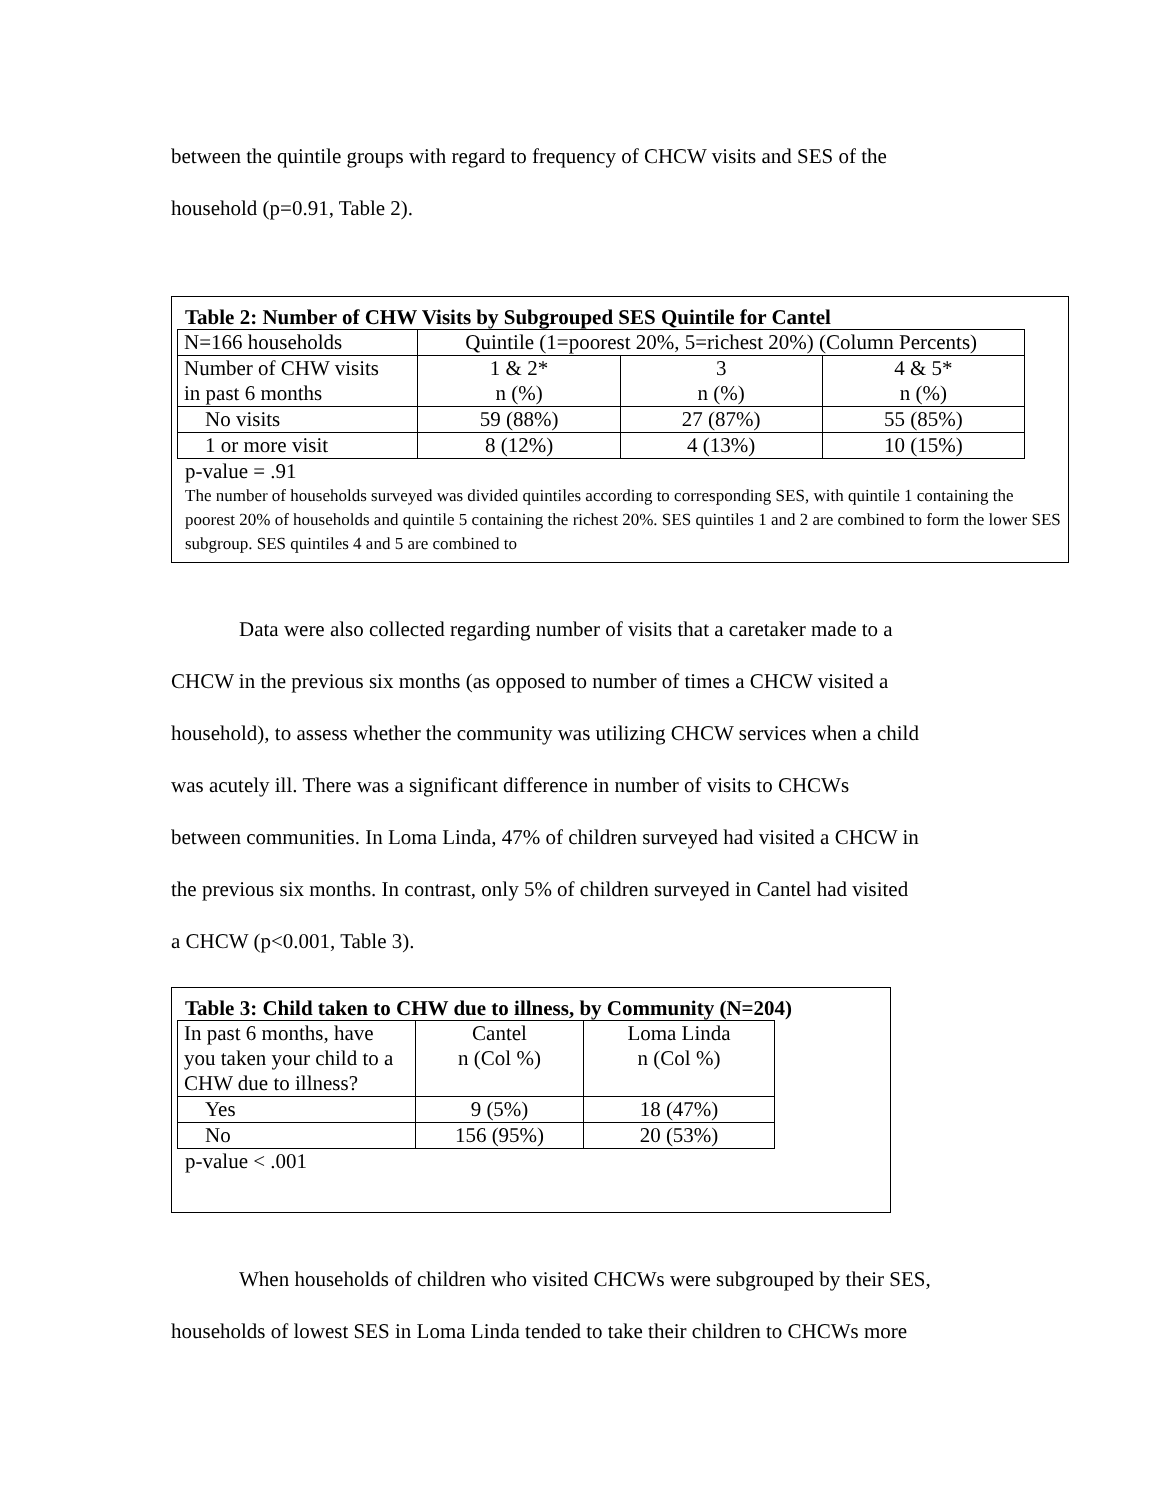between the quintile groups with regard to frequency of CHCW visits and SES of the
household (p=0.91, Table 2).
Table 2: Number of CHW Visits by Subgrouped SES Quintile for Cantel
| N=166 households | Quintile (1=poorest 20%, 5=richest 20%) (Column Percents) | | |
| Number of CHW visits in past 6 months | 1 & 2* n (%) | 3 n (%) | 4 & 5* n (%) |
| No visits | 59 (88%) | 27 (87%) | 55 (85%) |
| 1 or more visit | 8 (12%) | 4 (13%) | 10 (15%) |
p-value = .91
The number of households surveyed was divided quintiles according to corresponding SES, with quintile 1 containing the poorest 20% of households and quintile 5 containing the richest 20%. SES quintiles 1 and 2 are combined to form the lower SES subgroup. SES quintiles 4 and 5 are combined to
Data were also collected regarding number of visits that a caretaker made to a
CHCW in the previous six months (as opposed to number of times a CHCW visited a
household), to assess whether the community was utilizing CHCW services when a child
was acutely ill. There was a significant difference in number of visits to CHCWs
between communities. In Loma Linda, 47% of children surveyed had visited a CHCW in
the previous six months. In contrast, only 5% of children surveyed in Cantel had visited
a CHCW (p<0.001, Table 3).
Table 3: Child taken to CHW due to illness, by Community (N=204)
| In past 6 months, have you taken your child to a CHW due to illness? | Cantel n (Col %) | Loma Linda n (Col %) |
| Yes | 9 (5%) | 18 (47%) |
| No | 156 (95%) | 20 (53%) |
p-value < .001
When households of children who visited CHCWs were subgrouped by their SES,
households of lowest SES in Loma Linda tended to take their children to CHCWs more